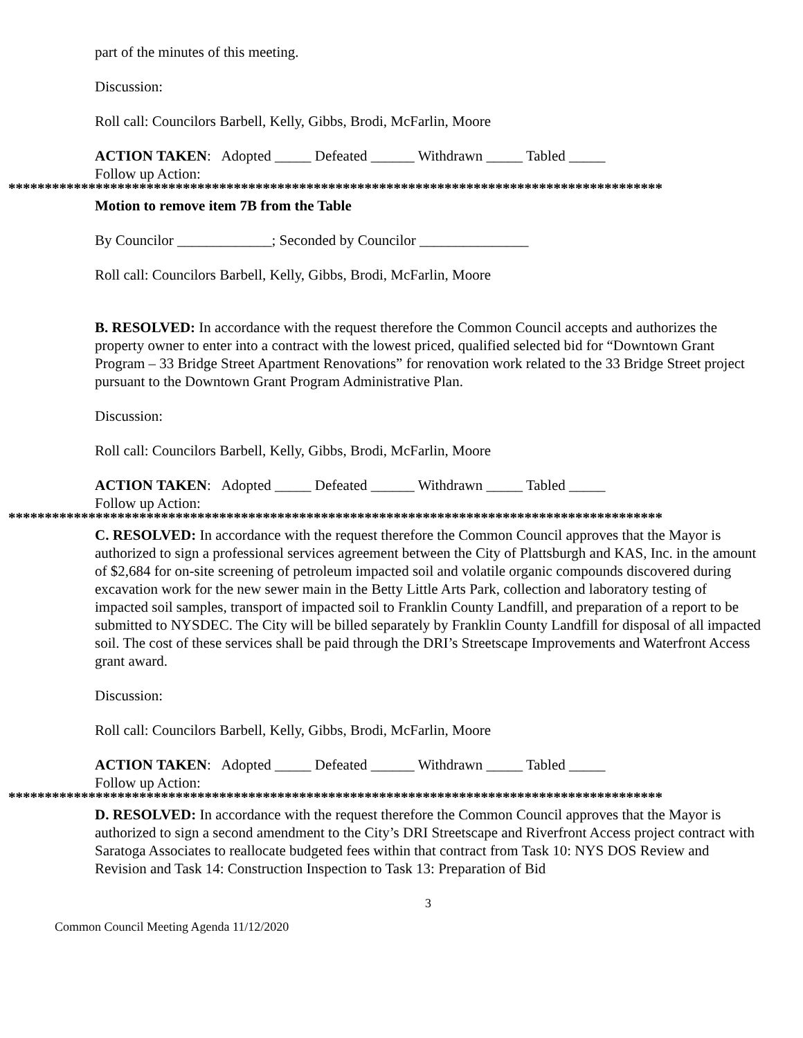part of the minutes of this meeting.
Discussion:
Roll call: Councilors Barbell, Kelly, Gibbs, Brodi, McFarlin, Moore
ACTION TAKEN: Adopted _____ Defeated ______ Withdrawn _____ Tabled _____
Follow up Action:
******************************************************************************************
Motion to remove item 7B from the Table
By Councilor _____________; Seconded by Councilor _______________
Roll call: Councilors Barbell, Kelly, Gibbs, Brodi, McFarlin, Moore
B. RESOLVED: In accordance with the request therefore the Common Council accepts and authorizes the property owner to enter into a contract with the lowest priced, qualified selected bid for “Downtown Grant Program – 33 Bridge Street Apartment Renovations” for renovation work related to the 33 Bridge Street project pursuant to the Downtown Grant Program Administrative Plan.
Discussion:
Roll call: Councilors Barbell, Kelly, Gibbs, Brodi, McFarlin, Moore
ACTION TAKEN: Adopted _____ Defeated ______ Withdrawn _____ Tabled _____
Follow up Action:
******************************************************************************************
C. RESOLVED: In accordance with the request therefore the Common Council approves that the Mayor is authorized to sign a professional services agreement between the City of Plattsburgh and KAS, Inc. in the amount of $2,684 for on-site screening of petroleum impacted soil and volatile organic compounds discovered during excavation work for the new sewer main in the Betty Little Arts Park, collection and laboratory testing of impacted soil samples, transport of impacted soil to Franklin County Landfill, and preparation of a report to be submitted to NYSDEC. The City will be billed separately by Franklin County Landfill for disposal of all impacted soil. The cost of these services shall be paid through the DRI’s Streetscape Improvements and Waterfront Access grant award.
Discussion:
Roll call: Councilors Barbell, Kelly, Gibbs, Brodi, McFarlin, Moore
ACTION TAKEN: Adopted _____ Defeated ______ Withdrawn _____ Tabled _____
Follow up Action:
******************************************************************************************
D. RESOLVED: In accordance with the request therefore the Common Council approves that the Mayor is authorized to sign a second amendment to the City’s DRI Streetscape and Riverfront Access project contract with Saratoga Associates to reallocate budgeted fees within that contract from Task 10: NYS DOS Review and Revision and Task 14: Construction Inspection to Task 13: Preparation of Bid
3
Common Council Meeting Agenda 11/12/2020